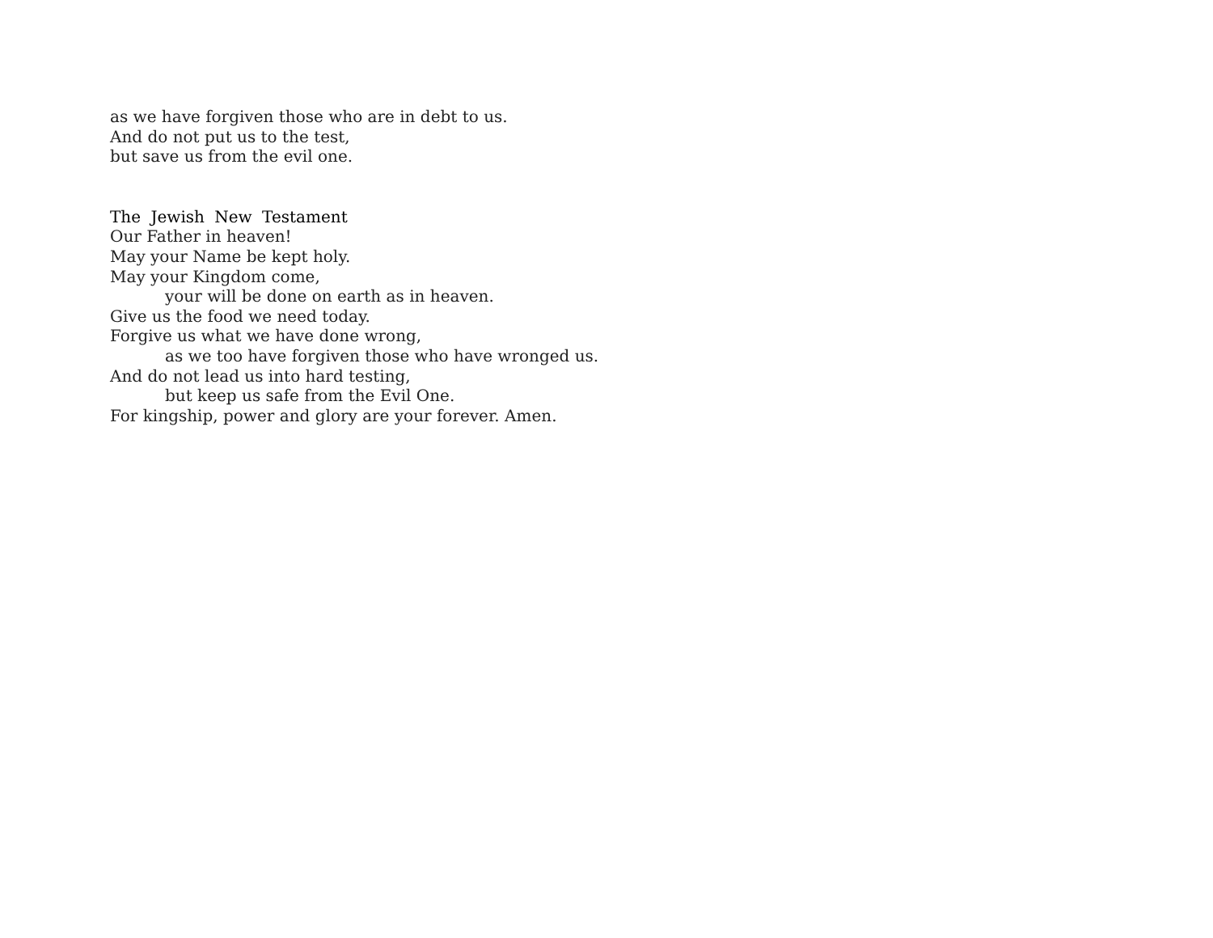as we have forgiven those who are in debt to us.
And do not put us to the test,
but save us from the evil one.
The Jewish New Testament
Our Father in heaven!
May your Name be kept holy.
May your Kingdom come,
your will be done on earth as in heaven.
Give us the food we need today.
Forgive us what we have done wrong,
as we too have forgiven those who have wronged us.
And do not lead us into hard testing,
but keep us safe from the Evil One.
For kingship, power and glory are your forever. Amen.